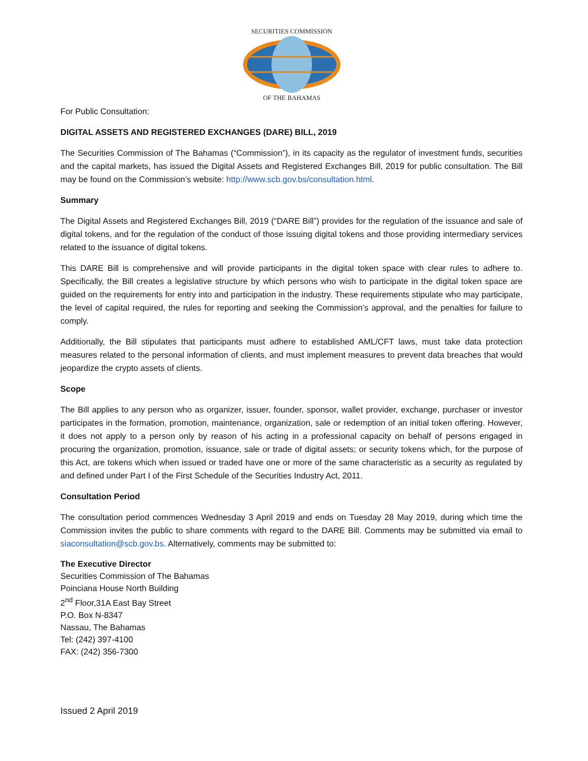SECURITIES COMMISSION
OF THE BAHAMAS
For Public Consultation:
DIGITAL ASSETS AND REGISTERED EXCHANGES (DARE) BILL, 2019
The Securities Commission of The Bahamas (“Commission”), in its capacity as the regulator of investment funds, securities and the capital markets, has issued the Digital Assets and Registered Exchanges Bill, 2019 for public consultation. The Bill may be found on the Commission’s website: http://www.scb.gov.bs/consultation.html.
Summary
The Digital Assets and Registered Exchanges Bill, 2019 (“DARE Bill”) provides for the regulation of the issuance and sale of digital tokens, and for the regulation of the conduct of those issuing digital tokens and those providing intermediary services related to the issuance of digital tokens.
This DARE Bill is comprehensive and will provide participants in the digital token space with clear rules to adhere to. Specifically, the Bill creates a legislative structure by which persons who wish to participate in the digital token space are guided on the requirements for entry into and participation in the industry. These requirements stipulate who may participate, the level of capital required, the rules for reporting and seeking the Commission’s approval, and the penalties for failure to comply.
Additionally, the Bill stipulates that participants must adhere to established AML/CFT laws, must take data protection measures related to the personal information of clients, and must implement measures to prevent data breaches that would jeopardize the crypto assets of clients.
Scope
The Bill applies to any person who as organizer, issuer, founder, sponsor, wallet provider, exchange, purchaser or investor participates in the formation, promotion, maintenance, organization, sale or redemption of an initial token offering. However, it does not apply to a person only by reason of his acting in a professional capacity on behalf of persons engaged in procuring the organization, promotion, issuance, sale or trade of digital assets; or security tokens which, for the purpose of this Act, are tokens which when issued or traded have one or more of the same characteristic as a security as regulated by and defined under Part I of the First Schedule of the Securities Industry Act, 2011.
Consultation Period
The consultation period commences Wednesday 3 April 2019 and ends on Tuesday 28 May 2019, during which time the Commission invites the public to share comments with regard to the DARE Bill. Comments may be submitted via email to siaconsultation@scb.gov.bs. Alternatively, comments may be submitted to:
The Executive Director
Securities Commission of The Bahamas
Poinciana House North Building
2<sup>nd</sup> Floor,31A East Bay Street
P.O. Box N-8347
Nassau, The Bahamas
Tel: (242) 397-4100
FAX: (242) 356-7300
Issued 2 April 2019